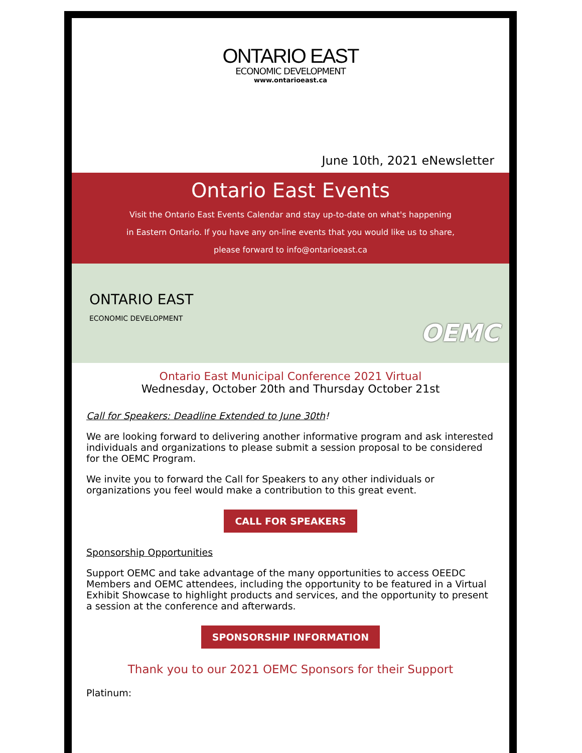ONTARIO EAST
ECONOMIC DEVELOPMENT
www.ontarioeast.ca
June 10th, 2021 eNewsletter
Ontario East Events
Visit the Ontario East Events Calendar and stay up-to-date on what's happening
in Eastern Ontario. If you have any on-line events that you would like us to share,
please forward to info@ontarioeast.ca
ONTARIO EAST
ECONOMIC DEVELOPMENT
OEMC
Ontario East Municipal Conference 2021 Virtual
Wednesday, October 20th and Thursday October 21st
Call for Speakers: Deadline Extended to June 30th!
We are looking forward to delivering another informative program and ask interested individuals and organizations to please submit a session proposal to be considered for the OEMC Program.
We invite you to forward the Call for Speakers to any other individuals or organizations you feel would make a contribution to this great event.
CALL FOR SPEAKERS
Sponsorship Opportunities
Support OEMC and take advantage of the many opportunities to access OEEDC Members and OEMC attendees, including the opportunity to be featured in a Virtual Exhibit Showcase to highlight products and services, and the opportunity to present a session at the conference and afterwards.
SPONSORSHIP INFORMATION
Thank you to our 2021 OEMC Sponsors for their Support
Platinum: